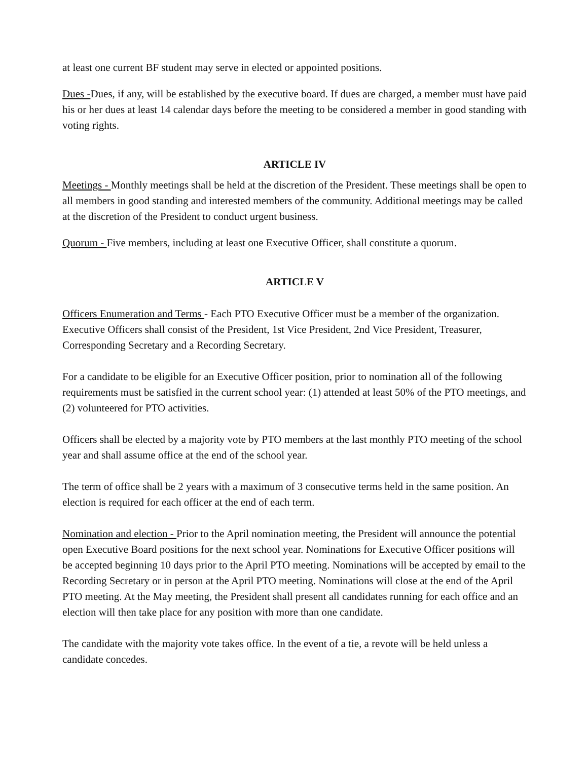at least one current BF student may serve in elected or appointed positions.
Dues -Dues, if any, will be established by the executive board. If dues are charged, a member must have paid his or her dues at least 14 calendar days before the meeting to be considered a member in good standing with voting rights.
ARTICLE IV
Meetings - Monthly meetings shall be held at the discretion of the President. These meetings shall be open to all members in good standing and interested members of the community. Additional meetings may be called at the discretion of the President to conduct urgent business.
Quorum - Five members, including at least one Executive Officer, shall constitute a quorum.
ARTICLE V
Officers Enumeration and Terms - Each PTO Executive Officer must be a member of the organization. Executive Officers shall consist of the President, 1st Vice President, 2nd Vice President, Treasurer, Corresponding Secretary and a Recording Secretary.
For a candidate to be eligible for an Executive Officer position, prior to nomination all of the following requirements must be satisfied in the current school year: (1) attended at least 50% of the PTO meetings, and (2) volunteered for PTO activities.
Officers shall be elected by a majority vote by PTO members at the last monthly PTO meeting of the school year and shall assume office at the end of the school year.
The term of office shall be 2 years with a maximum of 3 consecutive terms held in the same position. An election is required for each officer at the end of each term.
Nomination and election - Prior to the April nomination meeting, the President will announce the potential open Executive Board positions for the next school year. Nominations for Executive Officer positions will be accepted beginning 10 days prior to the April PTO meeting. Nominations will be accepted by email to the Recording Secretary or in person at the April PTO meeting. Nominations will close at the end of the April PTO meeting. At the May meeting, the President shall present all candidates running for each office and an election will then take place for any position with more than one candidate.
The candidate with the majority vote takes office. In the event of a tie, a revote will be held unless a candidate concedes.